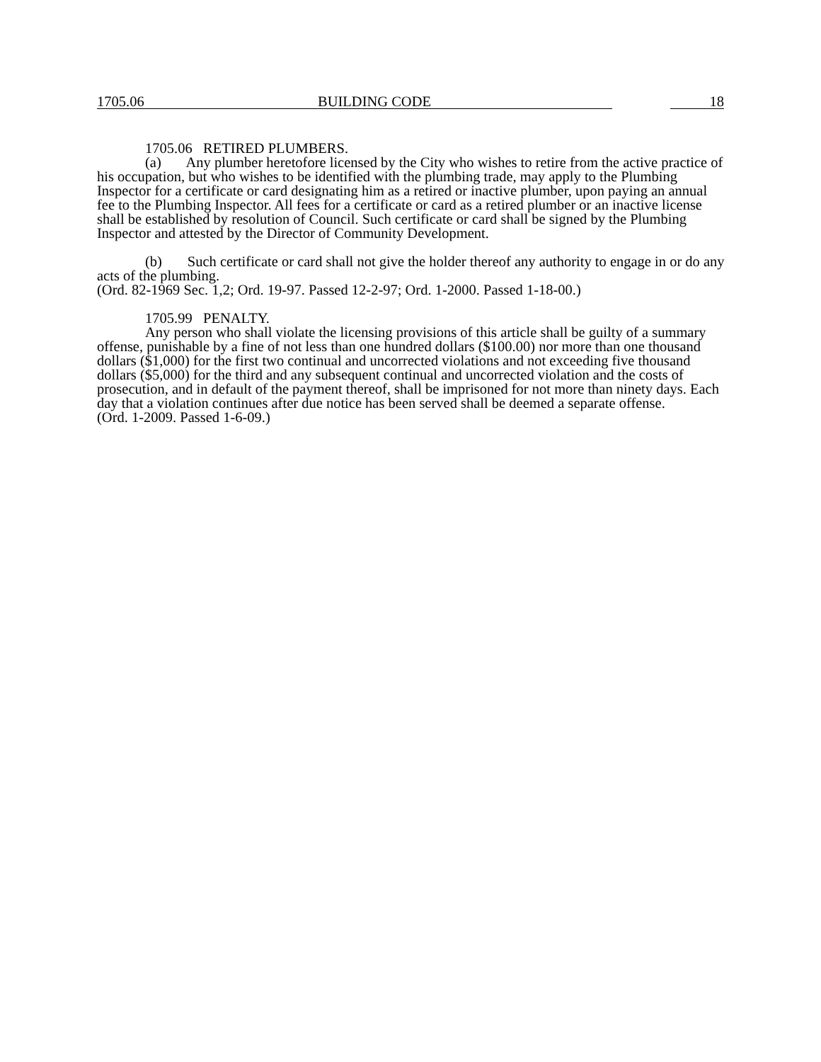1705.06 BUILDING CODE 18
1705.06 RETIRED PLUMBERS.
(a) Any plumber heretofore licensed by the City who wishes to retire from the active practice of his occupation, but who wishes to be identified with the plumbing trade, may apply to the Plumbing Inspector for a certificate or card designating him as a retired or inactive plumber, upon paying an annual fee to the Plumbing Inspector. All fees for a certificate or card as a retired plumber or an inactive license shall be established by resolution of Council. Such certificate or card shall be signed by the Plumbing Inspector and attested by the Director of Community Development.
(b) Such certificate or card shall not give the holder thereof any authority to engage in or do any acts of the plumbing.
(Ord. 82-1969 Sec. 1,2; Ord. 19-97. Passed 12-2-97; Ord. 1-2000. Passed 1-18-00.)
1705.99 PENALTY.
Any person who shall violate the licensing provisions of this article shall be guilty of a summary offense, punishable by a fine of not less than one hundred dollars ($100.00) nor more than one thousand dollars ($1,000) for the first two continual and uncorrected violations and not exceeding five thousand dollars ($5,000) for the third and any subsequent continual and uncorrected violation and the costs of prosecution, and in default of the payment thereof, shall be imprisoned for not more than ninety days. Each day that a violation continues after due notice has been served shall be deemed a separate offense.
(Ord. 1-2009. Passed 1-6-09.)